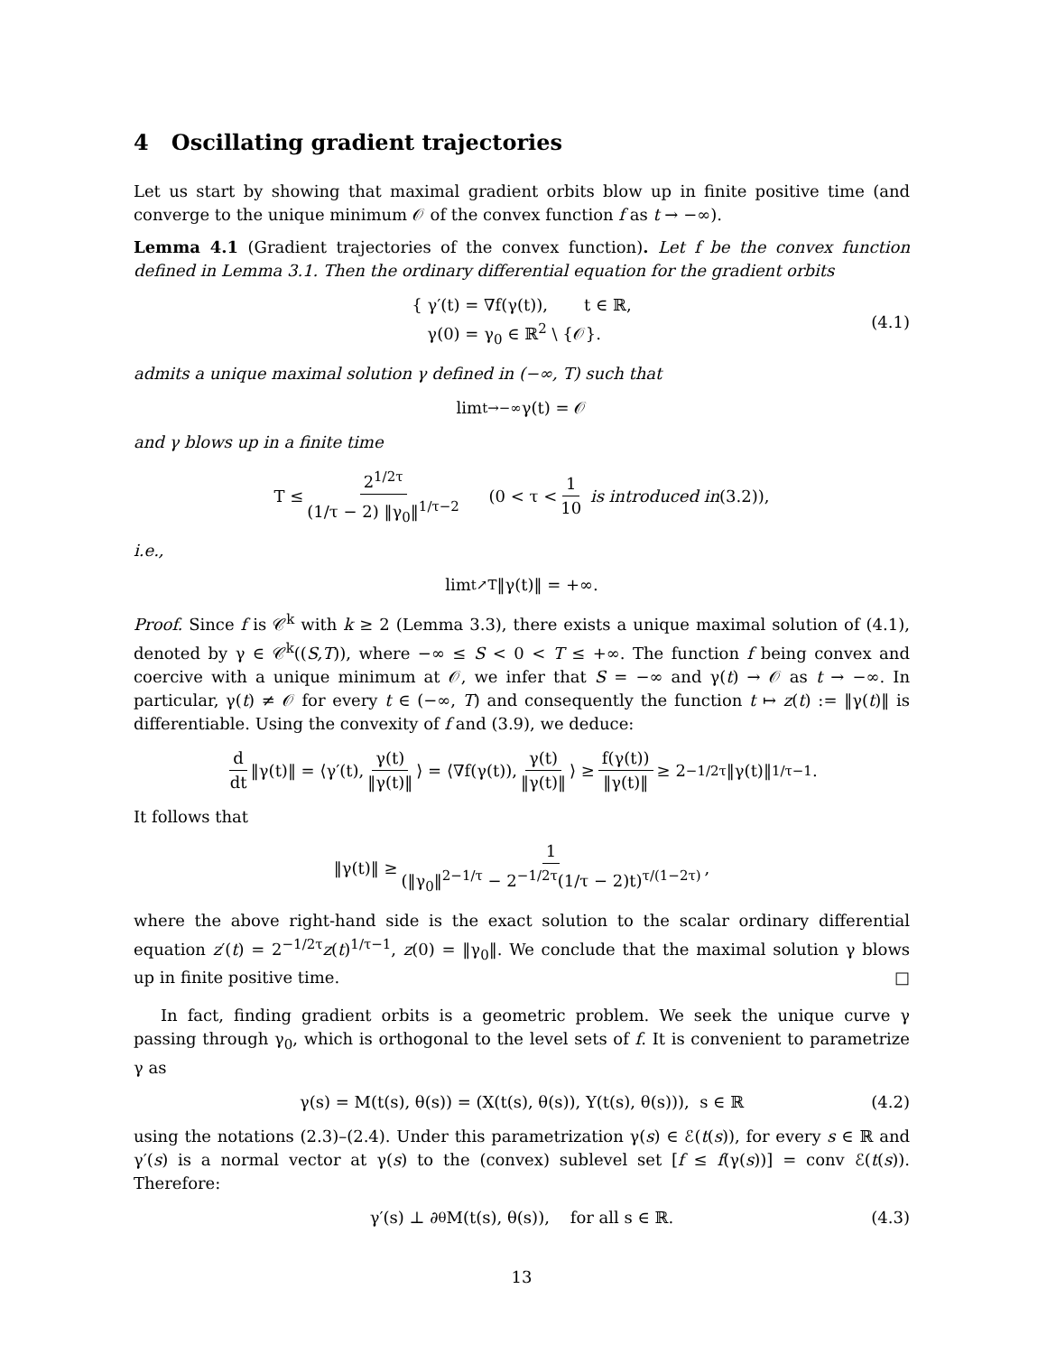4 Oscillating gradient trajectories
Let us start by showing that maximal gradient orbits blow up in finite positive time (and converge to the unique minimum 𝒪 of the convex function f as t → −∞).
Lemma 4.1 (Gradient trajectories of the convex function). Let f be the convex function defined in Lemma 3.1. Then the ordinary differential equation for the gradient orbits
{ γ′(t) = ∇f(γ(t)), t ∈ ℝ,
γ(0) = γ<sub>0</sub> ∈ ℝ<sup>2</sup> \ {𝒪}.
(4.1)
admits a unique maximal solution γ defined in (−∞, T) such that
lim<sub>t→−∞</sub> γ(t) = 𝒪
and γ blows up in a finite time
T ≤ 2<sup>1/2τ</sup> (1/τ − 2) ‖γ<sub>0</sub>‖<sup>1/τ−2</sup> (0 < τ < 1 10 is introduced in (3.2)),
i.e.,
lim<sub>t↗T</sub> ‖γ(t)‖ = +∞.
Proof. Since f is 𝒞<sup>k</sup> with k ≥ 2 (Lemma 3.3), there exists a unique maximal solution of (4.1), denoted by γ ∈ 𝒞<sup>k</sup>((S,T)), where −∞ ≤ S < 0 < T ≤ +∞. The function f being convex and coercive with a unique minimum at 𝒪, we infer that S = −∞ and γ(t) → 𝒪 as t → −∞. In particular, γ(t) ≠ 𝒪 for every t ∈ (−∞, T) and consequently the function t ↦ z(t) := ‖γ(t)‖ is differentiable. Using the convexity of f and (3.9), we deduce:
d dt ‖γ(t)‖ = ⟨γ′(t), γ(t) ‖γ(t)‖ ⟩ = ⟨∇f(γ(t)), γ(t) ‖γ(t)‖ ⟩ ≥ f(γ(t)) ‖γ(t)‖ ≥ 2<sup>−1/2τ</sup>‖γ(t)‖<sup>1/τ−1</sup>.
It follows that
‖γ(t)‖ ≥ 1 (‖γ<sub>0</sub>‖<sup>2−1/τ</sup> − 2<sup>−1/2τ</sup>(1/τ − 2)t)<sup>τ/(1−2τ)</sup>,
where the above right-hand side is the exact solution to the scalar ordinary differential equation z′(t) = 2<sup>−1/2τ</sup>z(t)<sup>1/τ−1</sup>, z(0) = ‖γ<sub>0</sub>‖. We conclude that the maximal solution γ blows up in finite positive time. □
In fact, finding gradient orbits is a geometric problem. We seek the unique curve γ passing through γ<sub>0</sub>, which is orthogonal to the level sets of f. It is convenient to parametrize γ as
γ(s) = M(t(s), θ(s)) = (X(t(s), θ(s)), Y(t(s), θ(s))), s ∈ ℝ (4.2)
using the notations (2.3)–(2.4). Under this parametrization γ(s) ∈ ℰ(t(s)), for every s ∈ ℝ and γ′(s) is a normal vector at γ(s) to the (convex) sublevel set [f ≤ f(γ(s))] = conv ℰ(t(s)). Therefore:
γ′(s) ⊥ ∂<sub>θ</sub>M(t(s), θ(s)), for all s ∈ ℝ. (4.3)
13